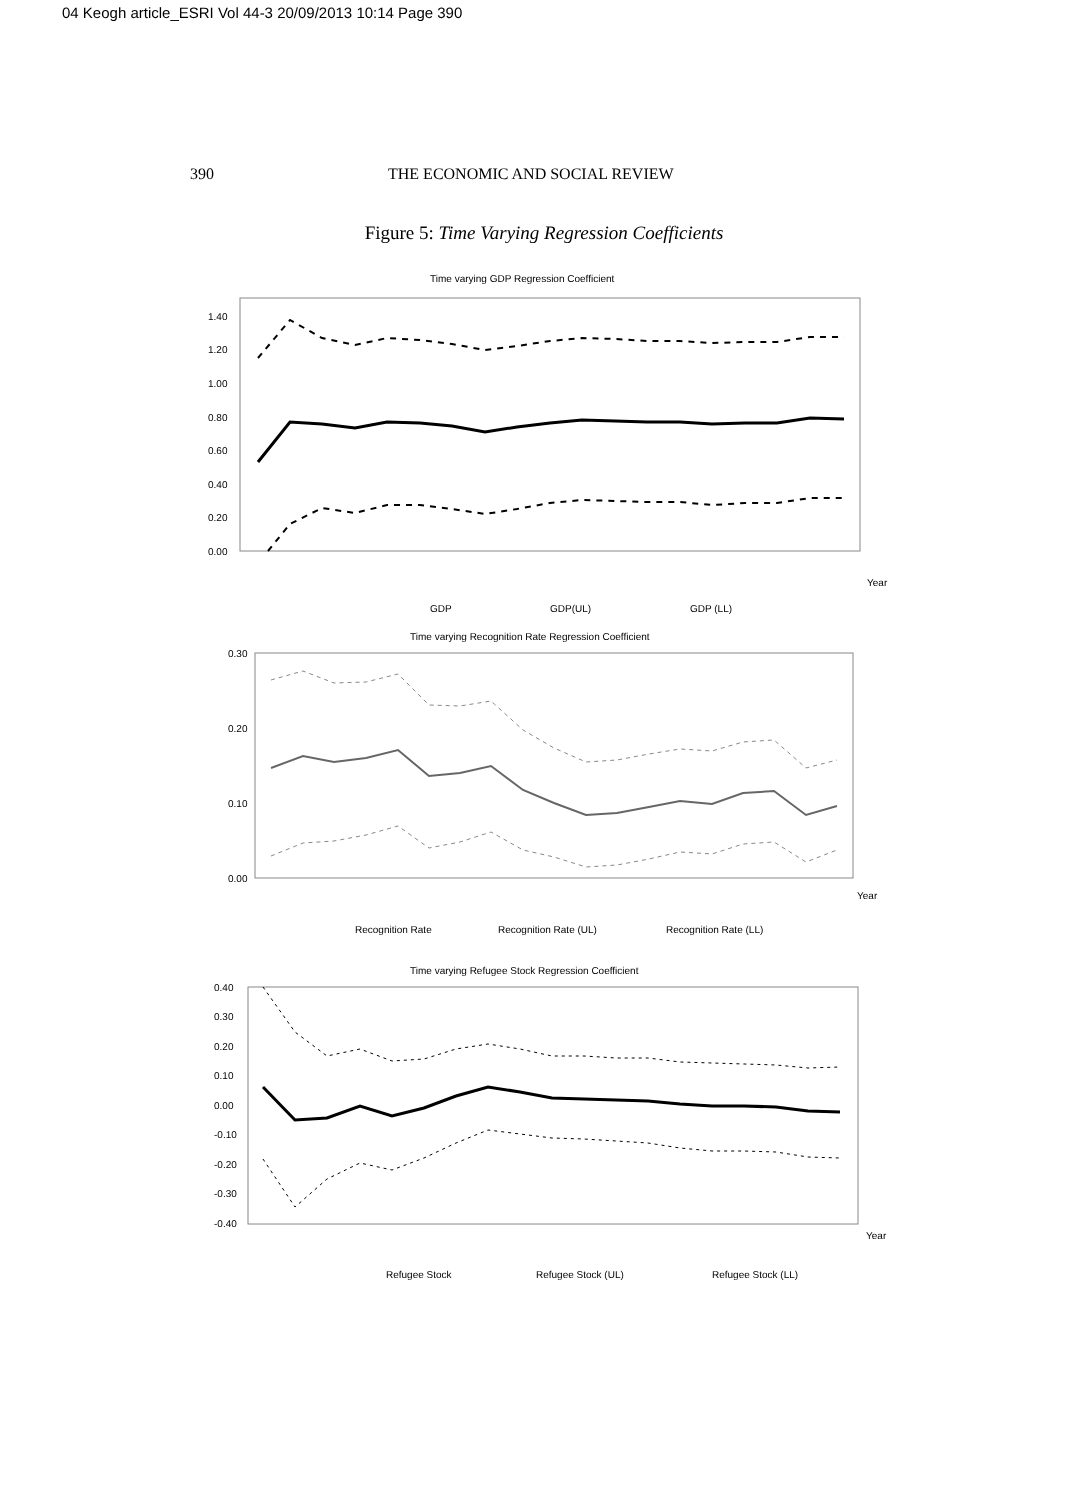04 Keogh article_ESRI Vol 44-3 20/09/2013 10:14 Page 390
390 THE ECONOMIC AND SOCIAL REVIEW
Figure 5: Time Varying Regression Coefficients
Time varying GDP Regression Coefficient
1.40
1.20
1.00
0.80
0.60
0.40
0.20
0.00
Year
GDP
GDP(UL)
GDP (LL)
Time varying Recognition Rate Regression Coefficient
0.30
0.20
0.10
0.00
Year
Recognition Rate
Recognition Rate (UL)
Recognition Rate (LL)
Time varying Refugee Stock Regression Coefficient
0.40
0.30
0.20
0.10
0.00
-0.10
-0.20
-0.30
-0.40
Year
Refugee Stock
Refugee Stock (UL)
Refugee Stock (LL)